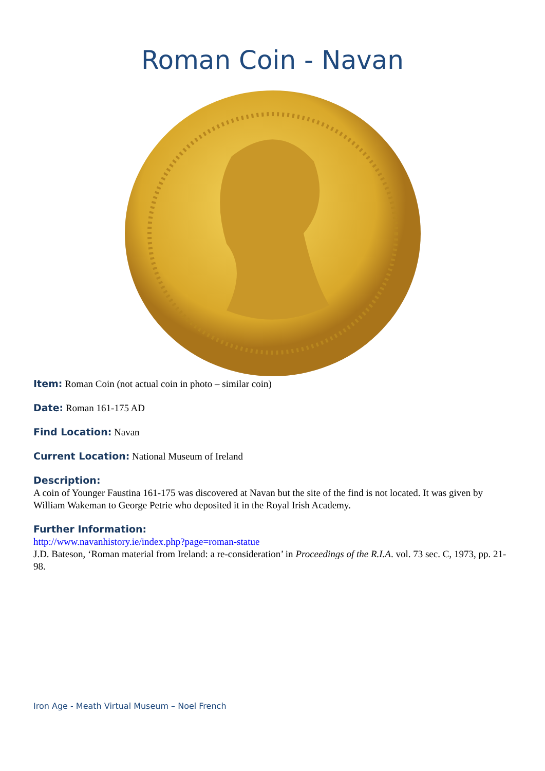Roman Coin - Navan
Item: Roman Coin (not actual coin in photo – similar coin)
Date: Roman 161-175 AD
Find Location: Navan
Current Location: National Museum of Ireland
Description:
A coin of Younger Faustina 161-175 was discovered at Navan but the site of the find is not located. It was given by William Wakeman to George Petrie who deposited it in the Royal Irish Academy.
Further Information:
http://www.navanhistory.ie/index.php?page=roman-statue
J.D. Bateson, ‘Roman material from Ireland: a re-consideration’ in Proceedings of the R.I.A. vol. 73 sec. C, 1973, pp. 21-98.
Iron Age - Meath Virtual Museum – Noel French